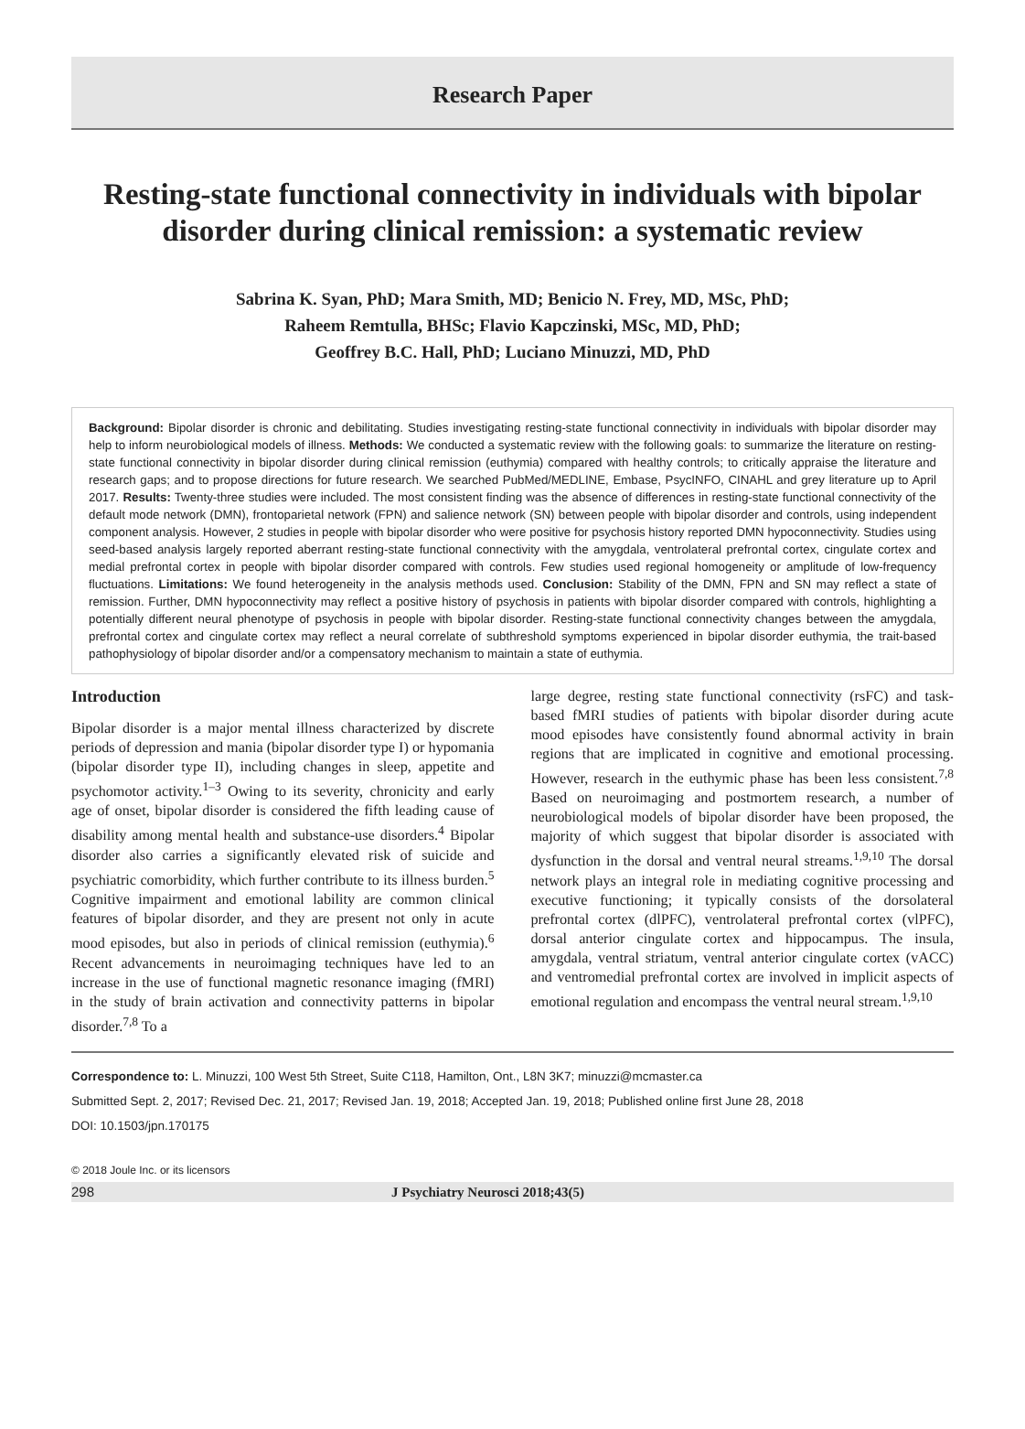Research Paper
Resting-state functional connectivity in individuals with bipolar disorder during clinical remission: a systematic review
Sabrina K. Syan, PhD; Mara Smith, MD; Benicio N. Frey, MD, MSc, PhD;
Raheem Remtulla, BHSc; Flavio Kapczinski, MSc, MD, PhD;
Geoffrey B.C. Hall, PhD; Luciano Minuzzi, MD, PhD
Background: Bipolar disorder is chronic and debilitating. Studies investigating resting-state functional connectivity in individuals with bipolar disorder may help to inform neurobiological models of illness. Methods: We conducted a systematic review with the following goals: to summarize the literature on resting-state functional connectivity in bipolar disorder during clinical remission (euthymia) compared with healthy controls; to critically appraise the literature and research gaps; and to propose directions for future research. We searched PubMed/MEDLINE, Embase, PsycINFO, CINAHL and grey literature up to April 2017. Results: Twenty-three studies were included. The most consistent finding was the absence of differences in resting-state functional connectivity of the default mode network (DMN), frontoparietal network (FPN) and salience network (SN) between people with bipolar disorder and controls, using independent component analysis. However, 2 studies in people with bipolar disorder who were positive for psychosis history reported DMN hypoconnectivity. Studies using seed-based analysis largely reported aberrant resting-state functional connectivity with the amygdala, ventrolateral prefrontal cortex, cingulate cortex and medial prefrontal cortex in people with bipolar disorder compared with controls. Few studies used regional homogeneity or amplitude of low-frequency fluctuations. Limitations: We found heterogeneity in the analysis methods used. Conclusion: Stability of the DMN, FPN and SN may reflect a state of remission. Further, DMN hypoconnectivity may reflect a positive history of psychosis in patients with bipolar disorder compared with controls, highlighting a potentially different neural phenotype of psychosis in people with bipolar disorder. Resting-state functional connectivity changes between the amygdala, prefrontal cortex and cingulate cortex may reflect a neural correlate of subthreshold symptoms experienced in bipolar disorder euthymia, the trait-based pathophysiology of bipolar disorder and/or a compensatory mechanism to maintain a state of euthymia.
Introduction
Bipolar disorder is a major mental illness characterized by discrete periods of depression and mania (bipolar disorder type I) or hypomania (bipolar disorder type II), including changes in sleep, appetite and psychomotor activity.<sup>1–3</sup> Owing to its severity, chronicity and early age of onset, bipolar disorder is considered the fifth leading cause of disability among mental health and substance-use disorders.<sup>4</sup> Bipolar disorder also carries a significantly elevated risk of suicide and psychiatric comorbidity, which further contribute to its illness burden.<sup>5</sup> Cognitive impairment and emotional lability are common clinical features of bipolar disorder, and they are present not only in acute mood episodes, but also in periods of clinical remission (euthymia).<sup>6</sup> Recent advancements in neuroimaging techniques have led to an increase in the use of functional magnetic resonance imaging (fMRI) in the study of brain activation and connectivity patterns in bipolar disorder.<sup>7,8</sup> To a
large degree, resting state functional connectivity (rsFC) and task-based fMRI studies of patients with bipolar disorder during acute mood episodes have consistently found abnormal activity in brain regions that are implicated in cognitive and emotional processing. However, research in the euthymic phase has been less consistent.<sup>7,8</sup> Based on neuroimaging and postmortem research, a number of neurobiological models of bipolar disorder have been proposed, the majority of which suggest that bipolar disorder is associated with dysfunction in the dorsal and ventral neural streams.<sup>1,9,10</sup> The dorsal network plays an integral role in mediating cognitive processing and executive functioning; it typically consists of the dorsolateral prefrontal cortex (dlPFC), ventrolateral prefrontal cortex (vlPFC), dorsal anterior cingulate cortex and hippocampus. The insula, amygdala, ventral striatum, ventral anterior cingulate cortex (vACC) and ventromedial prefrontal cortex are involved in implicit aspects of emotional regulation and encompass the ventral neural stream.<sup>1,9,10</sup>
Correspondence to: L. Minuzzi, 100 West 5th Street, Suite C118, Hamilton, Ont., L8N 3K7; minuzzi@mcmaster.ca
Submitted Sept. 2, 2017; Revised Dec. 21, 2017; Revised Jan. 19, 2018; Accepted Jan. 19, 2018; Published online first June 28, 2018
DOI: 10.1503/jpn.170175
© 2018 Joule Inc. or its licensors
298 J Psychiatry Neurosci 2018;43(5)